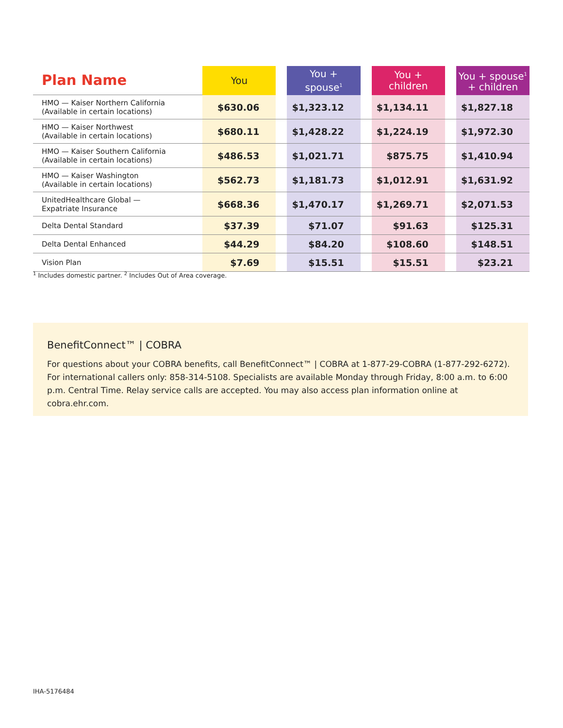| Plan Name | You | | You + spouse<sup>1</sup> | | You + children | | You + spouse<sup>1</sup> + children |
| --- | --- | --- | --- | --- | --- | --- | --- |
| HMO — Kaiser Northern California (Available in certain locations) | $630.06 | | $1,323.12 | | $1,134.11 | | $1,827.18 |
| HMO — Kaiser Northwest (Available in certain locations) | $680.11 | | $1,428.22 | | $1,224.19 | | $1,972.30 |
| HMO — Kaiser Southern California (Available in certain locations) | $486.53 | | $1,021.71 | | $875.75 | | $1,410.94 |
| HMO — Kaiser Washington (Available in certain locations) | $562.73 | | $1,181.73 | | $1,012.91 | | $1,631.92 |
| UnitedHealthcare Global — Expatriate Insurance | $668.36 | | $1,470.17 | | $1,269.71 | | $2,071.53 |
| Delta Dental Standard | $37.39 | | $71.07 | | $91.63 | | $125.31 |
| Delta Dental Enhanced | $44.29 | | $84.20 | | $108.60 | | $148.51 |
| Vision Plan | $7.69 | | $15.51 | | $15.51 | | $23.21 |
<sup>1</sup> Includes domestic partner. <sup>2</sup> Includes Out of Area coverage.
BenefitConnect™ | COBRA
For questions about your COBRA benefits, call BenefitConnect™ | COBRA at 1-877-29-COBRA (1-877-292-6272). For international callers only: 858-314-5108. Specialists are available Monday through Friday, 8:00 a.m. to 6:00 p.m. Central Time. Relay service calls are accepted. You may also access plan information online at cobra.ehr.com.
IHA-5176484